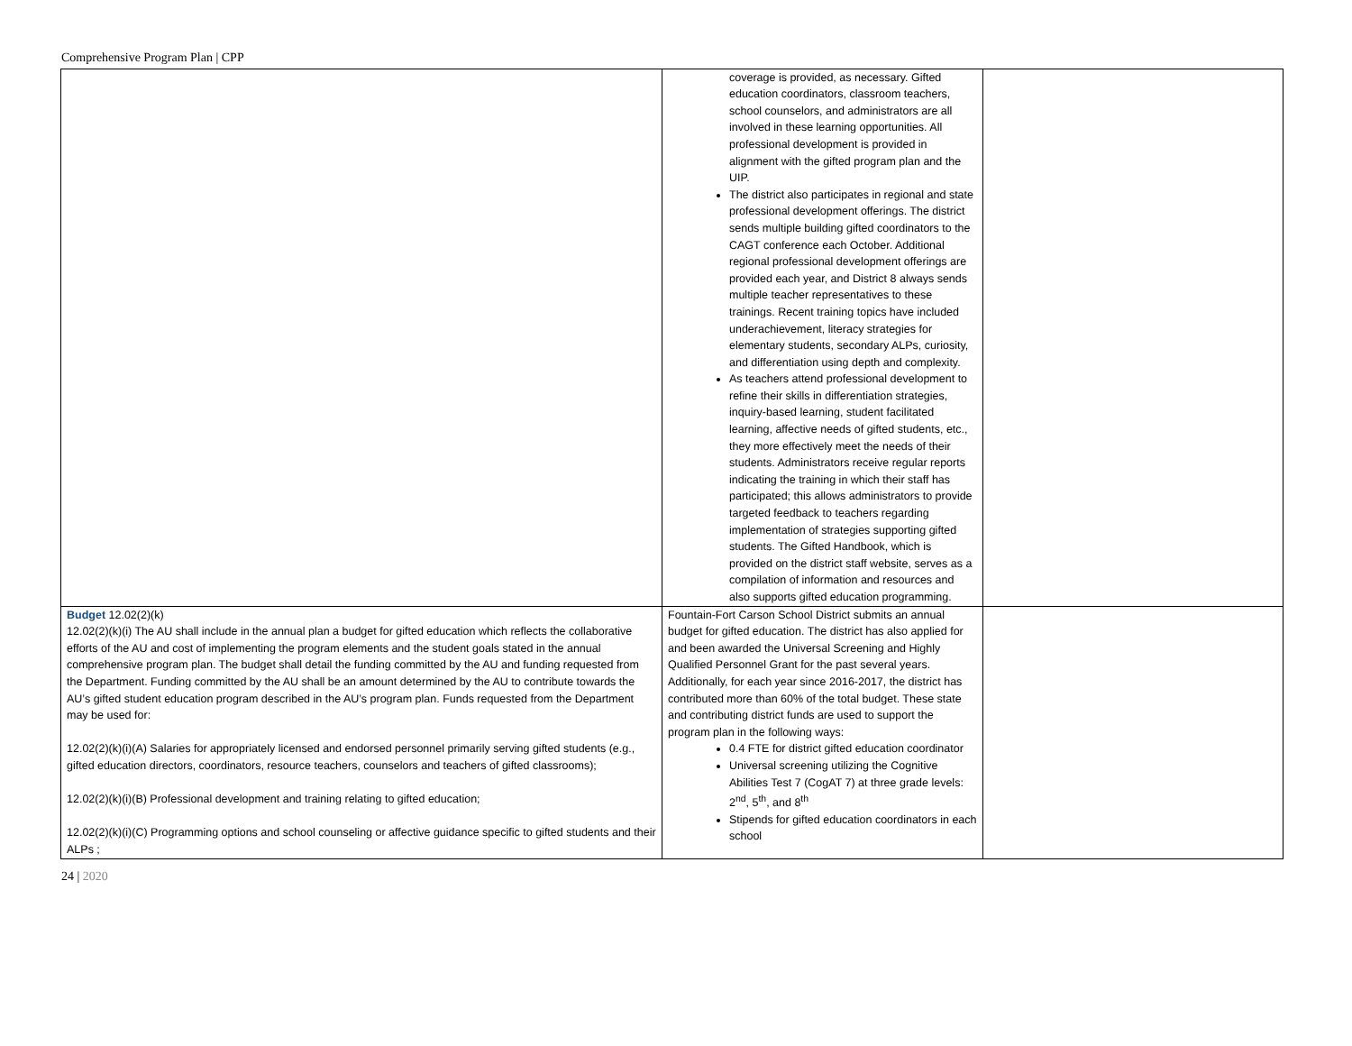Comprehensive Program Plan | CPP
| | coverage is provided, as necessary. Gifted education coordinators, classroom teachers, school counselors, and administrators are all involved in these learning opportunities. All professional development is provided in alignment with the gifted program plan and the UIP. The district also participates in regional and state professional development offerings. The district sends multiple building gifted coordinators to the CAGT conference each October. Additional regional professional development offerings are provided each year, and District 8 always sends multiple teacher representatives to these trainings. Recent training topics have included underachievement, literacy strategies for elementary students, secondary ALPs, curiosity, and differentiation using depth and complexity. As teachers attend professional development to refine their skills in differentiation strategies, inquiry-based learning, student facilitated learning, affective needs of gifted students, etc., they more effectively meet the needs of their students. Administrators receive regular reports indicating the training in which their staff has participated; this allows administrators to provide targeted feedback to teachers regarding implementation of strategies supporting gifted students. The Gifted Handbook, which is provided on the district staff website, serves as a compilation of information and resources and also supports gifted education programming. | |
| Budget 12.02(2)(k) 12.02(2)(k)(i) The AU shall include in the annual plan a budget for gifted education which reflects the collaborative efforts of the AU and cost of implementing the program elements and the student goals stated in the annual comprehensive program plan. The budget shall detail the funding committed by the AU and funding requested from the Department. Funding committed by the AU shall be an amount determined by the AU to contribute towards the AU’s gifted student education program described in the AU’s program plan. Funds requested from the Department may be used for: 12.02(2)(k)(i)(A) Salaries for appropriately licensed and endorsed personnel primarily serving gifted students (e.g., gifted education directors, coordinators, resource teachers, counselors and teachers of gifted classrooms); 12.02(2)(k)(i)(B) Professional development and training relating to gifted education; 12.02(2)(k)(i)(C) Programming options and school counseling or affective guidance specific to gifted students and their ALPs ; | Fountain-Fort Carson School District submits an annual budget for gifted education. The district has also applied for and been awarded the Universal Screening and Highly Qualified Personnel Grant for the past several years. Additionally, for each year since 2016-2017, the district has contributed more than 60% of the total budget. These state and contributing district funds are used to support the program plan in the following ways: 0.4 FTE for district gifted education coordinator Universal screening utilizing the Cognitive Abilities Test 7 (CogAT 7) at three grade levels: 2<sup>nd</sup>, 5<sup>th</sup>, and 8<sup>th</sup> Stipends for gifted education coordinators in each school | |
24 | 2020